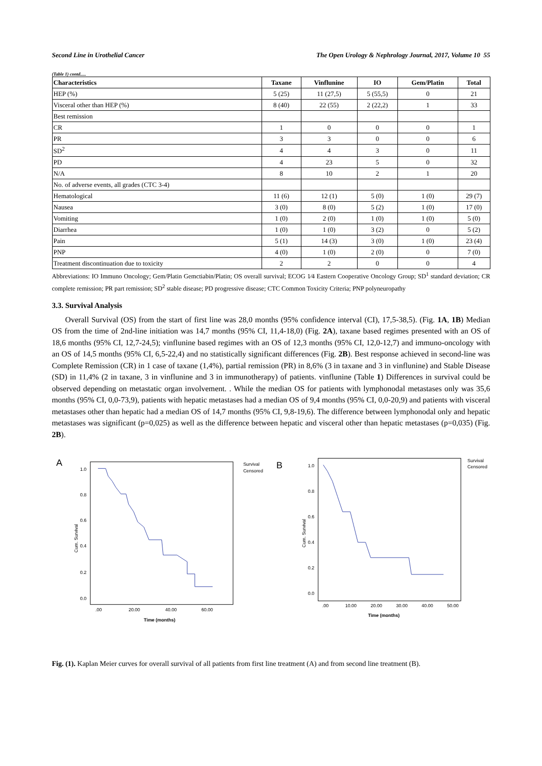Second Line in Urothelial Cancer The Open Urology & Nephrology Journal, 2017, Volume 10 55
(Table 1) contd.....
| Characteristics | Taxane | Vinflunine | IO | Gem/Platin | Total |
| --- | --- | --- | --- | --- | --- |
| HEP (%) | 5 (25) | 11 (27,5) | 5 (55,5) | 0 | 21 |
| Visceral other than HEP (%) | 8 (40) | 22 (55) | 2 (22,2) | 1 | 33 |
| Best remission | | | | | |
| CR | 1 | 0 | 0 | 0 | 1 |
| PR | 3 | 3 | 0 | 0 | 6 |
| SD<sup>2</sup> | 4 | 4 | 3 | 0 | 11 |
| PD | 4 | 23 | 5 | 0 | 32 |
| N/A | 8 | 10 | 2 | 1 | 20 |
| No. of adverse events, all grades (CTC 3-4) | | | | | |
| Hematological | 11 (6) | 12 (1) | 5 (0) | 1 (0) | 29 (7) |
| Nausea | 3 (0) | 8 (0) | 5 (2) | 1 (0) | 17 (0) |
| Vomiting | 1 (0) | 2 (0) | 1 (0) | 1 (0) | 5 (0) |
| Diarrhea | 1 (0) | 1 (0) | 3 (2) | 0 | 5 (2) |
| Pain | 5 (1) | 14 (3) | 3 (0) | 1 (0) | 23 (4) |
| PNP | 4 (0) | 1 (0) | 2 (0) | 0 | 7 (0) |
| Treatment discontinuation due to toxicity | 2 | 2 | 0 | 0 | 4 |
Abbreviations: IO Immuno Oncology; Gem/Platin Gemctiabin/Platin; OS overall survival; ECOG 1⁄4 Eastern Cooperative Oncology Group; SD<sup>1</sup> standard deviation; CR complete remission; PR part remission; SD<sup>2</sup> stable disease; PD progressive disease; CTC Common Toxicity Criteria; PNP polyneuropathy
3.3. Survival Analysis
Overall Survival (OS) from the start of first line was 28,0 months (95% confidence interval (CI), 17,5-38,5). (Fig. 1A, 1B) Median OS from the time of 2nd-line initiation was 14,7 months (95% CI, 11,4-18,0) (Fig. 2A), taxane based regimes presented with an OS of 18,6 months (95% CI, 12,7-24,5); vinflunine based regimes with an OS of 12,3 months (95% CI, 12,0-12,7) and immuno-oncology with an OS of 14,5 months (95% CI, 6,5-22,4) and no statistically significant differences (Fig. 2B). Best response achieved in second-line was Complete Remission (CR) in 1 case of taxane (1,4%), partial remission (PR) in 8,6% (3 in taxane and 3 in vinflunine) and Stable Disease (SD) in 11,4% (2 in taxane, 3 in vinflunine and 3 in immunotherapy) of patients. vinflunine (Table 1) Differences in survival could be observed depending on metastatic organ involvement. . While the median OS for patients with lymphonodal metastases only was 35,6 months (95% CI, 0,0-73,9), patients with hepatic metastases had a median OS of 9,4 months (95% CI, 0,0-20,9) and patients with visceral metastases other than hepatic had a median OS of 14,7 months (95% CI, 9,8-19,6). The difference between lymphonodal only and hepatic metastases was significant (p=0,025) as well as the difference between hepatic and visceral other than hepatic metastases (p=0,035) (Fig. 2B).
A
1.0
0.8
0.6
0.4
0.2
0.0
Cum. Survival
.00
20.00
40.00
60.00
Time (months)
Survival
Censored
B
1.0
0.8
0.6
0.4
0.2
0.0
Cum. Survival
.00
10.00
20.00
30.00
40.00
50.00
Time (months)
Survival
Censored
Fig. (1). Kaplan Meier curves for overall survival of all patients from first line treatment (A) and from second line treatment (B).